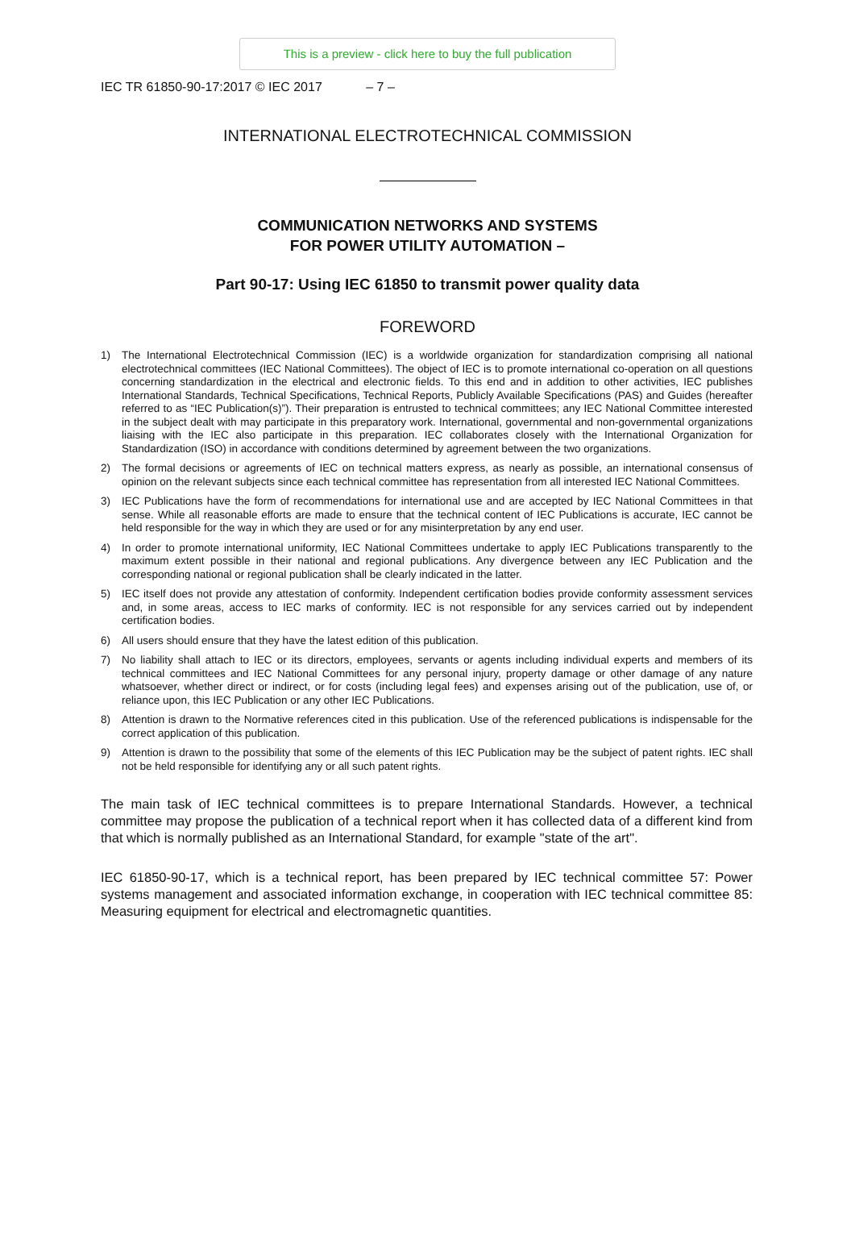This is a preview - click here to buy the full publication
IEC TR 61850-90-17:2017 © IEC 2017 – 7 –
INTERNATIONAL ELECTROTECHNICAL COMMISSION
COMMUNICATION NETWORKS AND SYSTEMS
FOR POWER UTILITY AUTOMATION –
Part 90-17: Using IEC 61850 to transmit power quality data
FOREWORD
1) The International Electrotechnical Commission (IEC) is a worldwide organization for standardization comprising all national electrotechnical committees (IEC National Committees). The object of IEC is to promote international co-operation on all questions concerning standardization in the electrical and electronic fields. To this end and in addition to other activities, IEC publishes International Standards, Technical Specifications, Technical Reports, Publicly Available Specifications (PAS) and Guides (hereafter referred to as “IEC Publication(s)”). Their preparation is entrusted to technical committees; any IEC National Committee interested in the subject dealt with may participate in this preparatory work. International, governmental and non-governmental organizations liaising with the IEC also participate in this preparation. IEC collaborates closely with the International Organization for Standardization (ISO) in accordance with conditions determined by agreement between the two organizations.
2) The formal decisions or agreements of IEC on technical matters express, as nearly as possible, an international consensus of opinion on the relevant subjects since each technical committee has representation from all interested IEC National Committees.
3) IEC Publications have the form of recommendations for international use and are accepted by IEC National Committees in that sense. While all reasonable efforts are made to ensure that the technical content of IEC Publications is accurate, IEC cannot be held responsible for the way in which they are used or for any misinterpretation by any end user.
4) In order to promote international uniformity, IEC National Committees undertake to apply IEC Publications transparently to the maximum extent possible in their national and regional publications. Any divergence between any IEC Publication and the corresponding national or regional publication shall be clearly indicated in the latter.
5) IEC itself does not provide any attestation of conformity. Independent certification bodies provide conformity assessment services and, in some areas, access to IEC marks of conformity. IEC is not responsible for any services carried out by independent certification bodies.
6) All users should ensure that they have the latest edition of this publication.
7) No liability shall attach to IEC or its directors, employees, servants or agents including individual experts and members of its technical committees and IEC National Committees for any personal injury, property damage or other damage of any nature whatsoever, whether direct or indirect, or for costs (including legal fees) and expenses arising out of the publication, use of, or reliance upon, this IEC Publication or any other IEC Publications.
8) Attention is drawn to the Normative references cited in this publication. Use of the referenced publications is indispensable for the correct application of this publication.
9) Attention is drawn to the possibility that some of the elements of this IEC Publication may be the subject of patent rights. IEC shall not be held responsible for identifying any or all such patent rights.
The main task of IEC technical committees is to prepare International Standards. However, a technical committee may propose the publication of a technical report when it has collected data of a different kind from that which is normally published as an International Standard, for example "state of the art".
IEC 61850-90-17, which is a technical report, has been prepared by IEC technical committee 57: Power systems management and associated information exchange, in cooperation with IEC technical committee 85: Measuring equipment for electrical and electromagnetic quantities.